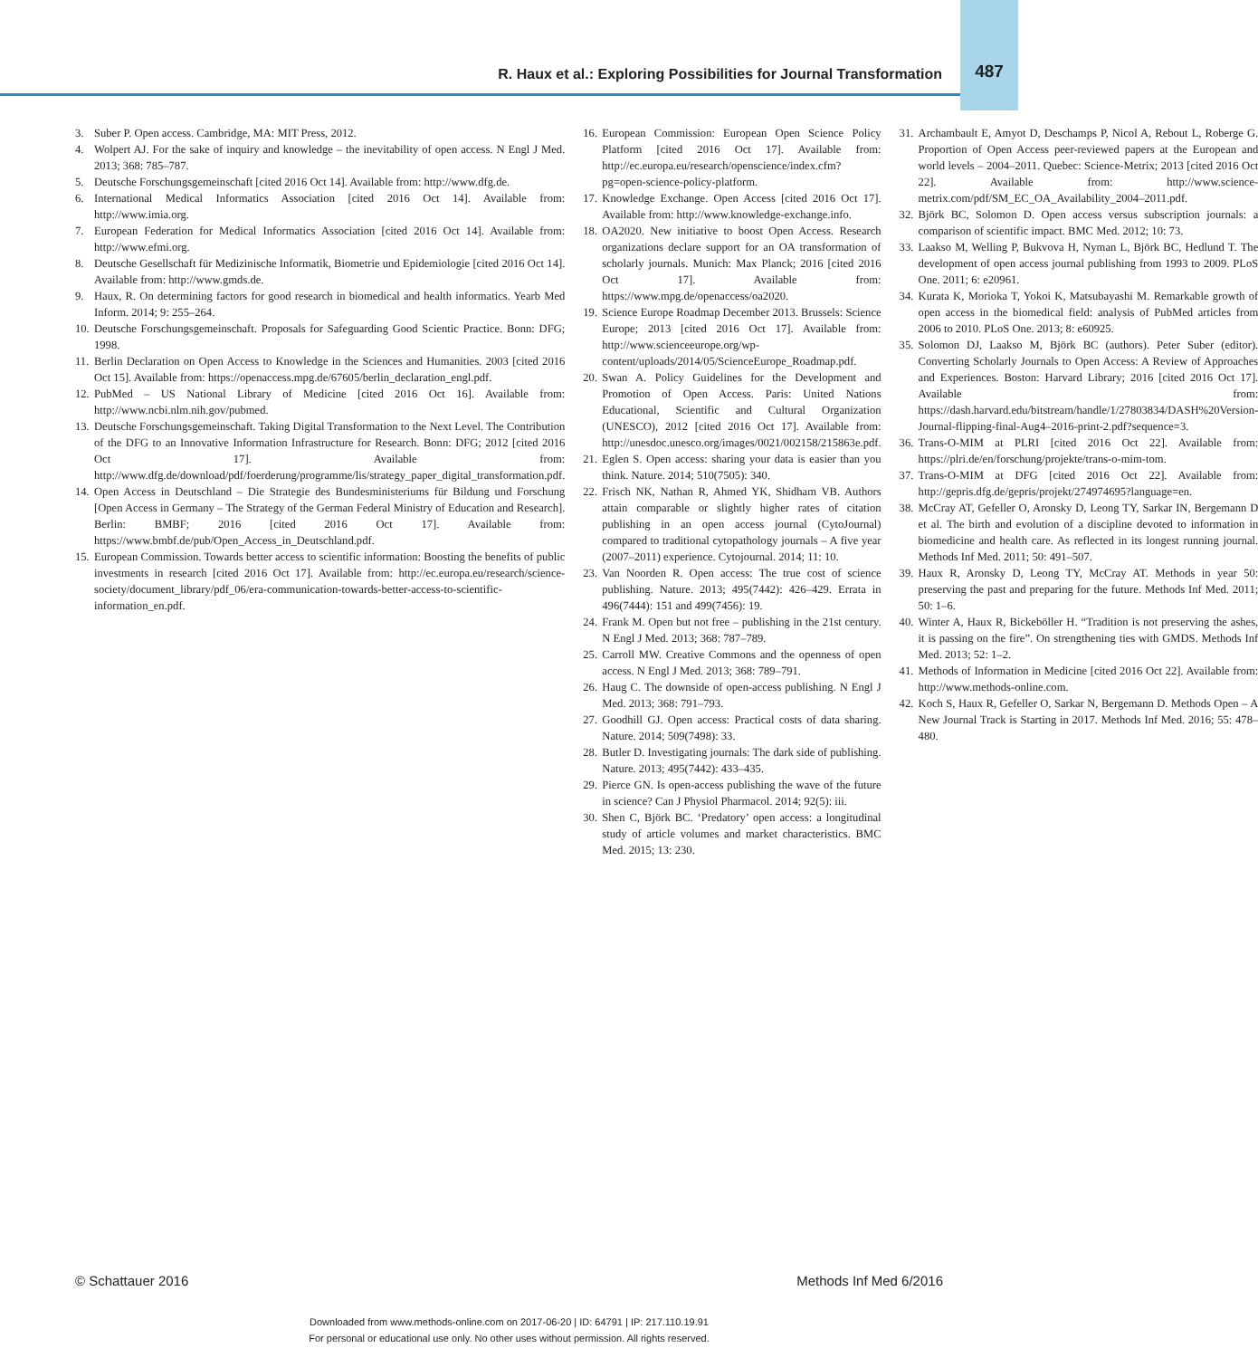R. Haux et al.: Exploring Possibilities for Journal Transformation
487
3. Suber P. Open access. Cambridge, MA: MIT Press, 2012.
4. Wolpert AJ. For the sake of inquiry and knowledge – the inevitability of open access. N Engl J Med. 2013; 368: 785–787.
5. Deutsche Forschungsgemeinschaft [cited 2016 Oct 14]. Available from: http://www.dfg.de.
6. International Medical Informatics Association [cited 2016 Oct 14]. Available from: http://www.imia.org.
7. European Federation for Medical Informatics Association [cited 2016 Oct 14]. Available from: http://www.efmi.org.
8. Deutsche Gesellschaft für Medizinische Informatik, Biometrie und Epidemiologie [cited 2016 Oct 14]. Available from: http://www.gmds.de.
9. Haux, R. On determining factors for good research in biomedical and health informatics. Yearb Med Inform. 2014; 9: 255–264.
10. Deutsche Forschungsgemeinschaft. Proposals for Safeguarding Good Scientic Practice. Bonn: DFG; 1998.
11. Berlin Declaration on Open Access to Knowledge in the Sciences and Humanities. 2003 [cited 2016 Oct 15]. Available from: https://openaccess.mpg.de/67605/berlin_declaration_engl.pdf.
12. PubMed – US National Library of Medicine [cited 2016 Oct 16]. Available from: http://www.ncbi.nlm.nih.gov/pubmed.
13. Deutsche Forschungsgemeinschaft. Taking Digital Transformation to the Next Level. The Contribution of the DFG to an Innovative Information Infrastructure for Research. Bonn: DFG; 2012 [cited 2016 Oct 17]. Available from: http://www.dfg.de/download/pdf/foerderung/programme/lis/strategy_paper_digital_transformation.pdf.
14. Open Access in Deutschland – Die Strategie des Bundesministeriums für Bildung und Forschung [Open Access in Germany – The Strategy of the German Federal Ministry of Education and Research]. Berlin: BMBF; 2016 [cited 2016 Oct 17]. Available from: https://www.bmbf.de/pub/Open_Access_in_Deutschland.pdf.
15. European Commission. Towards better access to scientific information: Boosting the benefits of public investments in research [cited 2016 Oct 17]. Available from: http://ec.europa.eu/research/science-society/document_library/pdf_06/era-communication-towards-better-access-to-scientific-information_en.pdf.
16. European Commission: European Open Science Policy Platform [cited 2016 Oct 17]. Available from: http://ec.europa.eu/research/openscience/index.cfm?pg=open-science-policy-platform.
17. Knowledge Exchange. Open Access [cited 2016 Oct 17]. Available from: http://www.knowledge-exchange.info.
18. OA2020. New initiative to boost Open Access. Research organizations declare support for an OA transformation of scholarly journals. Munich: Max Planck; 2016 [cited 2016 Oct 17]. Available from: https://www.mpg.de/openaccess/oa2020.
19. Science Europe Roadmap December 2013. Brussels: Science Europe; 2013 [cited 2016 Oct 17]. Available from: http://www.scienceeurope.org/wp-content/uploads/2014/05/ScienceEurope_Roadmap.pdf.
20. Swan A. Policy Guidelines for the Development and Promotion of Open Access. Paris: United Nations Educational, Scientific and Cultural Organization (UNESCO), 2012 [cited 2016 Oct 17]. Available from: http://unesdoc.unesco.org/images/0021/002158/215863e.pdf.
21. Eglen S. Open access: sharing your data is easier than you think. Nature. 2014; 510(7505): 340.
22. Frisch NK, Nathan R, Ahmed YK, Shidham VB. Authors attain comparable or slightly higher rates of citation publishing in an open access journal (CytoJournal) compared to traditional cytopathology journals – A five year (2007–2011) experience. Cytojournal. 2014; 11: 10.
23. Van Noorden R. Open access: The true cost of science publishing. Nature. 2013; 495(7442): 426–429. Errata in 496(7444): 151 and 499(7456): 19.
24. Frank M. Open but not free – publishing in the 21st century. N Engl J Med. 2013; 368: 787–789.
25. Carroll MW. Creative Commons and the openness of open access. N Engl J Med. 2013; 368: 789–791.
26. Haug C. The downside of open-access publishing. N Engl J Med. 2013; 368: 791–793.
27. Goodhill GJ. Open access: Practical costs of data sharing. Nature. 2014; 509(7498): 33.
28. Butler D. Investigating journals: The dark side of publishing. Nature. 2013; 495(7442): 433–435.
29. Pierce GN. Is open-access publishing the wave of the future in science? Can J Physiol Pharmacol. 2014; 92(5): iii.
30. Shen C, Björk BC. ‘Predatory’ open access: a longitudinal study of article volumes and market characteristics. BMC Med. 2015; 13: 230.
31. Archambault E, Amyot D, Deschamps P, Nicol A, Rebout L, Roberge G. Proportion of Open Access peer-reviewed papers at the European and world levels – 2004–2011. Quebec: Science-Metrix; 2013 [cited 2016 Oct 22]. Available from: http://www.science-metrix.com/pdf/SM_EC_OA_Availability_2004–2011.pdf.
32. Björk BC, Solomon D. Open access versus subscription journals: a comparison of scientific impact. BMC Med. 2012; 10: 73.
33. Laakso M, Welling P, Bukvova H, Nyman L, Björk BC, Hedlund T. The development of open access journal publishing from 1993 to 2009. PLoS One. 2011; 6: e20961.
34. Kurata K, Morioka T, Yokoi K, Matsubayashi M. Remarkable growth of open access in the biomedical field: analysis of PubMed articles from 2006 to 2010. PLoS One. 2013; 8: e60925.
35. Solomon DJ, Laakso M, Björk BC (authors). Peter Suber (editor). Converting Scholarly Journals to Open Access: A Review of Approaches and Experiences. Boston: Harvard Library; 2016 [cited 2016 Oct 17]. Available from: https://dash.harvard.edu/bitstream/handle/1/27803834/DASH%20Version-Journal-flipping-final-Aug4–2016-print-2.pdf?sequence=3.
36. Trans-O-MIM at PLRI [cited 2016 Oct 22]. Available from: https://plri.de/en/forschung/projekte/trans-o-mim-tom.
37. Trans-O-MIM at DFG [cited 2016 Oct 22]. Available from: http://gepris.dfg.de/gepris/projekt/274974695?language=en.
38. McCray AT, Gefeller O, Aronsky D, Leong TY, Sarkar IN, Bergemann D et al. The birth and evolution of a discipline devoted to information in biomedicine and health care. As reflected in its longest running journal. Methods Inf Med. 2011; 50: 491–507.
39. Haux R, Aronsky D, Leong TY, McCray AT. Methods in year 50: preserving the past and preparing for the future. Methods Inf Med. 2011; 50: 1–6.
40. Winter A, Haux R, Bickeböller H. “Tradition is not preserving the ashes, it is passing on the fire”. On strengthening ties with GMDS. Methods Inf Med. 2013; 52: 1–2.
41. Methods of Information in Medicine [cited 2016 Oct 22]. Available from: http://www.methods-online.com.
42. Koch S, Haux R, Gefeller O, Sarkar N, Bergemann D. Methods Open – A New Journal Track is Starting in 2017. Methods Inf Med. 2016; 55: 478–480.
© Schattauer 2016 Methods Inf Med 6/2016
Downloaded from www.methods-online.com on 2017-06-20 | ID: 64791 | IP: 217.110.19.91
For personal or educational use only. No other uses without permission. All rights reserved.